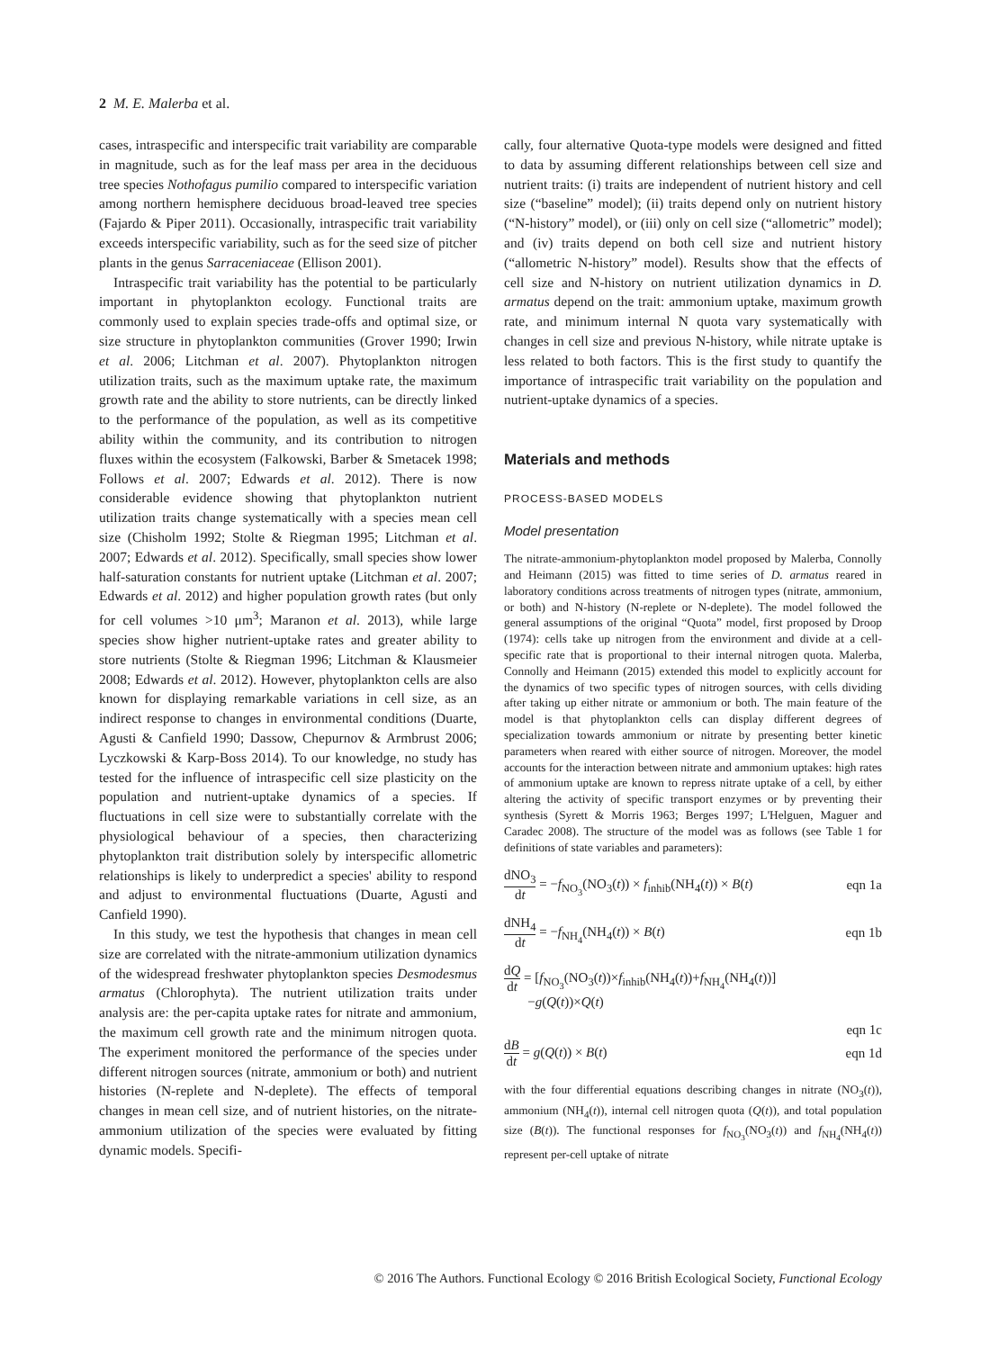2 M. E. Malerba et al.
cases, intraspecific and interspecific trait variability are comparable in magnitude, such as for the leaf mass per area in the deciduous tree species Nothofagus pumilio compared to interspecific variation among northern hemisphere deciduous broad-leaved tree species (Fajardo & Piper 2011). Occasionally, intraspecific trait variability exceeds interspecific variability, such as for the seed size of pitcher plants in the genus Sarraceniaceae (Ellison 2001).
Intraspecific trait variability has the potential to be particularly important in phytoplankton ecology. Functional traits are commonly used to explain species trade-offs and optimal size, or size structure in phytoplankton communities (Grover 1990; Irwin et al. 2006; Litchman et al. 2007). Phytoplankton nitrogen utilization traits, such as the maximum uptake rate, the maximum growth rate and the ability to store nutrients, can be directly linked to the performance of the population, as well as its competitive ability within the community, and its contribution to nitrogen fluxes within the ecosystem (Falkowski, Barber & Smetacek 1998; Follows et al. 2007; Edwards et al. 2012). There is now considerable evidence showing that phytoplankton nutrient utilization traits change systematically with a species mean cell size (Chisholm 1992; Stolte & Riegman 1995; Litchman et al. 2007; Edwards et al. 2012). Specifically, small species show lower half-saturation constants for nutrient uptake (Litchman et al. 2007; Edwards et al. 2012) and higher population growth rates (but only for cell volumes >10 μm<sup>3</sup>; Maranon et al. 2013), while large species show higher nutrient-uptake rates and greater ability to store nutrients (Stolte & Riegman 1996; Litchman & Klausmeier 2008; Edwards et al. 2012). However, phytoplankton cells are also known for displaying remarkable variations in cell size, as an indirect response to changes in environmental conditions (Duarte, Agusti & Canfield 1990; Dassow, Chepurnov & Armbrust 2006; Lyczkowski & Karp-Boss 2014). To our knowledge, no study has tested for the influence of intraspecific cell size plasticity on the population and nutrient-uptake dynamics of a species. If fluctuations in cell size were to substantially correlate with the physiological behaviour of a species, then characterizing phytoplankton trait distribution solely by interspecific allometric relationships is likely to underpredict a species' ability to respond and adjust to environmental fluctuations (Duarte, Agusti and Canfield 1990).
In this study, we test the hypothesis that changes in mean cell size are correlated with the nitrate-ammonium utilization dynamics of the widespread freshwater phytoplankton species Desmodesmus armatus (Chlorophyta). The nutrient utilization traits under analysis are: the per-capita uptake rates for nitrate and ammonium, the maximum cell growth rate and the minimum nitrogen quota. The experiment monitored the performance of the species under different nitrogen sources (nitrate, ammonium or both) and nutrient histories (N-replete and N-deplete). The effects of temporal changes in mean cell size, and of nutrient histories, on the nitrate-ammonium utilization of the species were evaluated by fitting dynamic models. Specifi-
cally, four alternative Quota-type models were designed and fitted to data by assuming different relationships between cell size and nutrient traits: (i) traits are independent of nutrient history and cell size (“baseline” model); (ii) traits depend only on nutrient history (“N-history” model), or (iii) only on cell size (“allometric” model); and (iv) traits depend on both cell size and nutrient history (“allometric N-history” model). Results show that the effects of cell size and N-history on nutrient utilization dynamics in D. armatus depend on the trait: ammonium uptake, maximum growth rate, and minimum internal N quota vary systematically with changes in cell size and previous N-history, while nitrate uptake is less related to both factors. This is the first study to quantify the importance of intraspecific trait variability on the population and nutrient-uptake dynamics of a species.
Materials and methods
PROCESS-BASED MODELS
Model presentation
The nitrate-ammonium-phytoplankton model proposed by Malerba, Connolly and Heimann (2015) was fitted to time series of D. armatus reared in laboratory conditions across treatments of nitrogen types (nitrate, ammonium, or both) and N-history (N-replete or N-deplete). The model followed the general assumptions of the original “Quota” model, first proposed by Droop (1974): cells take up nitrogen from the environment and divide at a cell-specific rate that is proportional to their internal nitrogen quota. Malerba, Connolly and Heimann (2015) extended this model to explicitly account for the dynamics of two specific types of nitrogen sources, with cells dividing after taking up either nitrate or ammonium or both. The main feature of the model is that phytoplankton cells can display different degrees of specialization towards ammonium or nitrate by presenting better kinetic parameters when reared with either source of nitrogen. Moreover, the model accounts for the interaction between nitrate and ammonium uptakes: high rates of ammonium uptake are known to repress nitrate uptake of a cell, by either altering the activity of specific transport enzymes or by preventing their synthesis (Syrett & Morris 1963; Berges 1997; L'Helguen, Maguer and Caradec 2008). The structure of the model was as follows (see Table 1 for definitions of state variables and parameters):
dNO<sub>3</sub> dt = −f<sub>NO<sub>3</sub></sub>(NO<sub>3</sub>(t)) × f<sub>inhib</sub>(NH<sub>4</sub>(t)) × B(t) eqn 1a
dNH<sub>4</sub> dt = −f<sub>NH<sub>4</sub></sub>(NH<sub>4</sub>(t)) × B(t) eqn 1b
dQ dt = [f<sub>NO<sub>3</sub></sub>(NO<sub>3</sub>(t))×f<sub>inhib</sub>(NH<sub>4</sub>(t))+f<sub>NH<sub>4</sub></sub>(NH<sub>4</sub>(t))]
−g(Q(t))×Q(t)
eqn 1c
dB dt = g(Q(t)) × B(t) eqn 1d
with the four differential equations describing changes in nitrate (NO<sub>3</sub>(t)), ammonium (NH<sub>4</sub>(t)), internal cell nitrogen quota (Q(t)), and total population size (B(t)). The functional responses for f<sub>NO<sub>3</sub></sub>(NO<sub>3</sub>(t)) and f<sub>NH<sub>4</sub></sub>(NH<sub>4</sub>(t)) represent per-cell uptake of nitrate
© 2016 The Authors. Functional Ecology © 2016 British Ecological Society, Functional Ecology